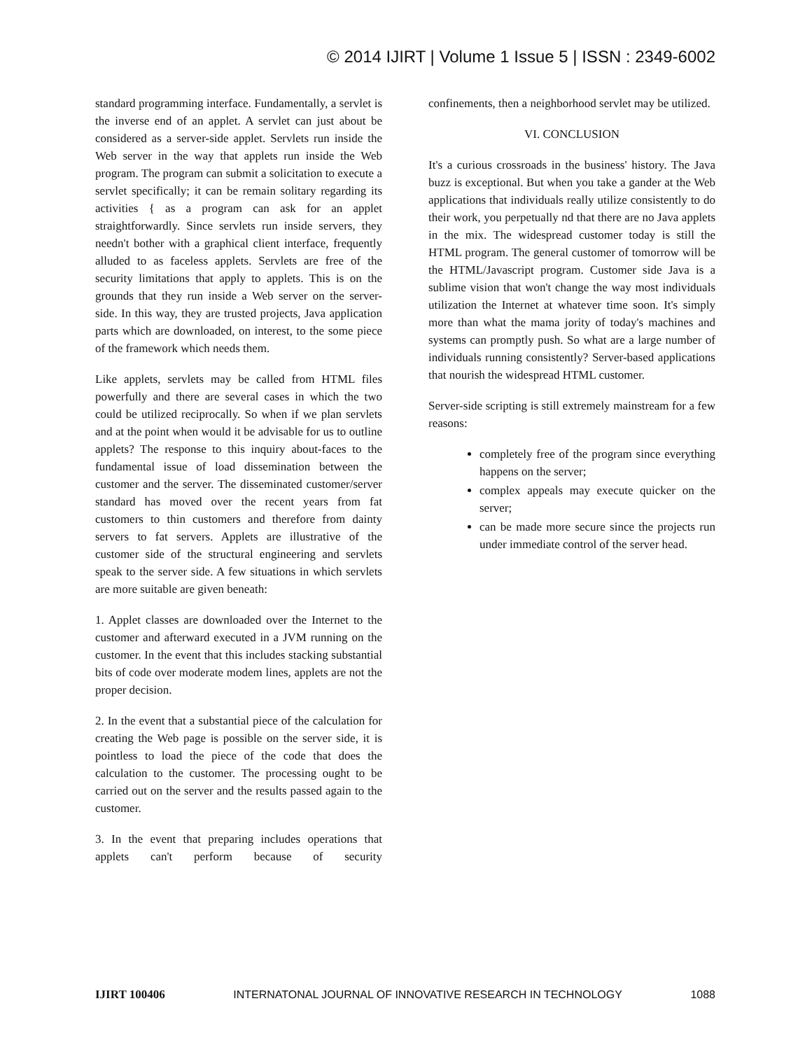© 2014 IJIRT | Volume 1 Issue 5 | ISSN : 2349-6002
standard programming interface. Fundamentally, a servlet is the inverse end of an applet. A servlet can just about be considered as a server-side applet. Servlets run inside the Web server in the way that applets run inside the Web program. The program can submit a solicitation to execute a servlet specifically; it can be remain solitary regarding its activities { as a program can ask for an applet straightforwardly. Since servlets run inside servers, they needn't bother with a graphical client interface, frequently alluded to as faceless applets. Servlets are free of the security limitations that apply to applets. This is on the grounds that they run inside a Web server on the server-side. In this way, they are trusted projects, Java application parts which are downloaded, on interest, to the some piece of the framework which needs them.
Like applets, servlets may be called from HTML files powerfully and there are several cases in which the two could be utilized reciprocally. So when if we plan servlets and at the point when would it be advisable for us to outline applets? The response to this inquiry about-faces to the fundamental issue of load dissemination between the customer and the server. The disseminated customer/server standard has moved over the recent years from fat customers to thin customers and therefore from dainty servers to fat servers. Applets are illustrative of the customer side of the structural engineering and servlets speak to the server side. A few situations in which servlets are more suitable are given beneath:
1. Applet classes are downloaded over the Internet to the customer and afterward executed in a JVM running on the customer. In the event that this includes stacking substantial bits of code over moderate modem lines, applets are not the proper decision.
2. In the event that a substantial piece of the calculation for creating the Web page is possible on the server side, it is pointless to load the piece of the code that does the calculation to the customer. The processing ought to be carried out on the server and the results passed again to the customer.
3. In the event that preparing includes operations that applets can't perform because of security
confinements, then a neighborhood servlet may be utilized.
VI. CONCLUSION
It's a curious crossroads in the business' history. The Java buzz is exceptional. But when you take a gander at the Web applications that individuals really utilize consistently to do their work, you perpetually nd that there are no Java applets in the mix. The widespread customer today is still the HTML program. The general customer of tomorrow will be the HTML/Javascript program. Customer side Java is a sublime vision that won't change the way most individuals utilization the Internet at whatever time soon. It's simply more than what the mama jority of today's machines and systems can promptly push. So what are a large number of individuals running consistently? Server-based applications that nourish the widespread HTML customer.
Server-side scripting is still extremely mainstream for a few reasons:
completely free of the program since everything happens on the server;
complex appeals may execute quicker on the server;
can be made more secure since the projects run under immediate control of the server head.
IJIRT 100406 INTERNATONAL JOURNAL OF INNOVATIVE RESEARCH IN TECHNOLOGY 1088